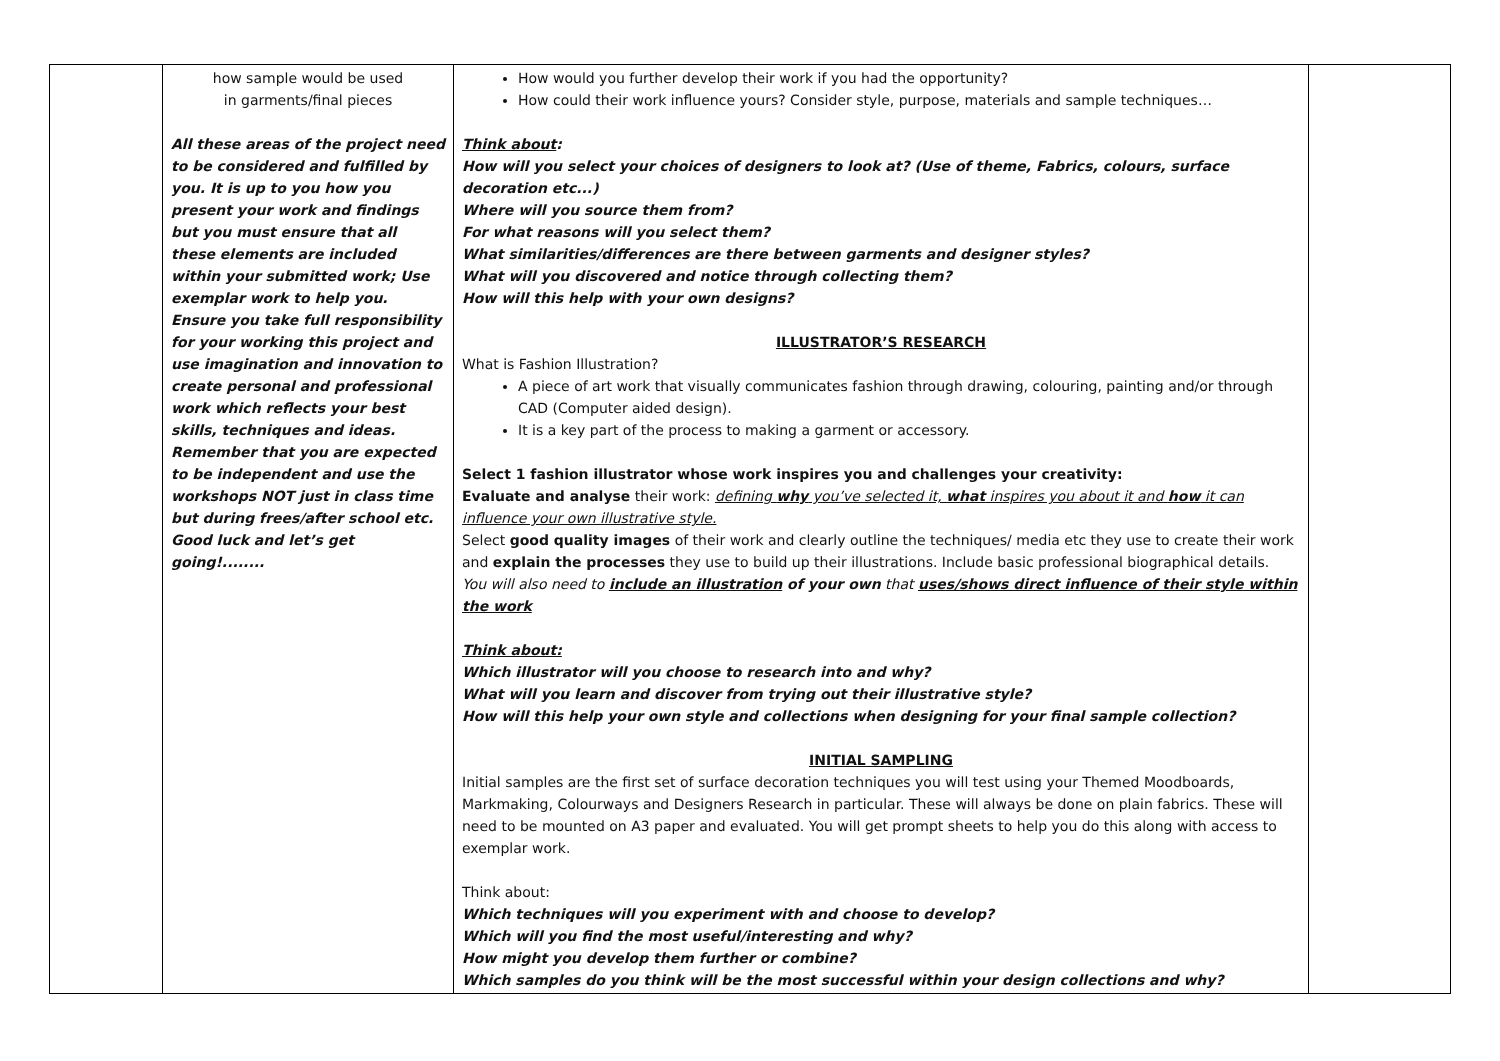| | how sample would be used in garments/final pieces All these areas of the project need to be considered and fulfilled by you. It is up to you how you present your work and findings but you must ensure that all these elements are included within your submitted work; Use exemplar work to help you. Ensure you take full responsibility for your working this project and use imagination and innovation to create personal and professional work which reflects your best skills, techniques and ideas. Remember that you are expected to be independent and use the workshops NOT just in class time but during frees/after school etc. Good luck and let’s get going!........ | How would you further develop their work if you had the opportunity? How could their work influence yours? Consider style, purpose, materials and sample techniques… Think about : How will you select your choices of designers to look at? (Use of theme, Fabrics, colours, surface decoration etc...) Where will you source them from? For what reasons will you select them? What similarities/differences are there between garments and designer styles? What will you discovered and notice through collecting them? How will this help with your own designs? ILLUSTRATOR’S RESEARCH What is Fashion Illustration? A piece of art work that visually communicates fashion through drawing, colouring, painting and/or through CAD (Computer aided design). It is a key part of the process to making a garment or accessory. Select 1 fashion illustrator whose work inspires you and challenges your creativity: Evaluate and analyse their work: defining why you’ve selected it, what inspires you about it and how it can influence your own illustrative style. Select good quality images of their work and clearly outline the techniques/ media etc they use to create their work and explain the processes they use to build up their illustrations. Include basic professional biographical details. You will also need to include an illustration of your own that uses/shows direct influence of their style within the work Think about: Which illustrator will you choose to research into and why? What will you learn and discover from trying out their illustrative style? How will this help your own style and collections when designing for your final sample collection? INITIAL SAMPLING Initial samples are the first set of surface decoration techniques you will test using your Themed Moodboards, Markmaking, Colourways and Designers Research in particular. These will always be done on plain fabrics. These will need to be mounted on A3 paper and evaluated. You will get prompt sheets to help you do this along with access to exemplar work. Think about: Which techniques will you experiment with and choose to develop? Which will you find the most useful/interesting and why? How might you develop them further or combine? Which samples do you think will be the most successful within your design collections and why? | |